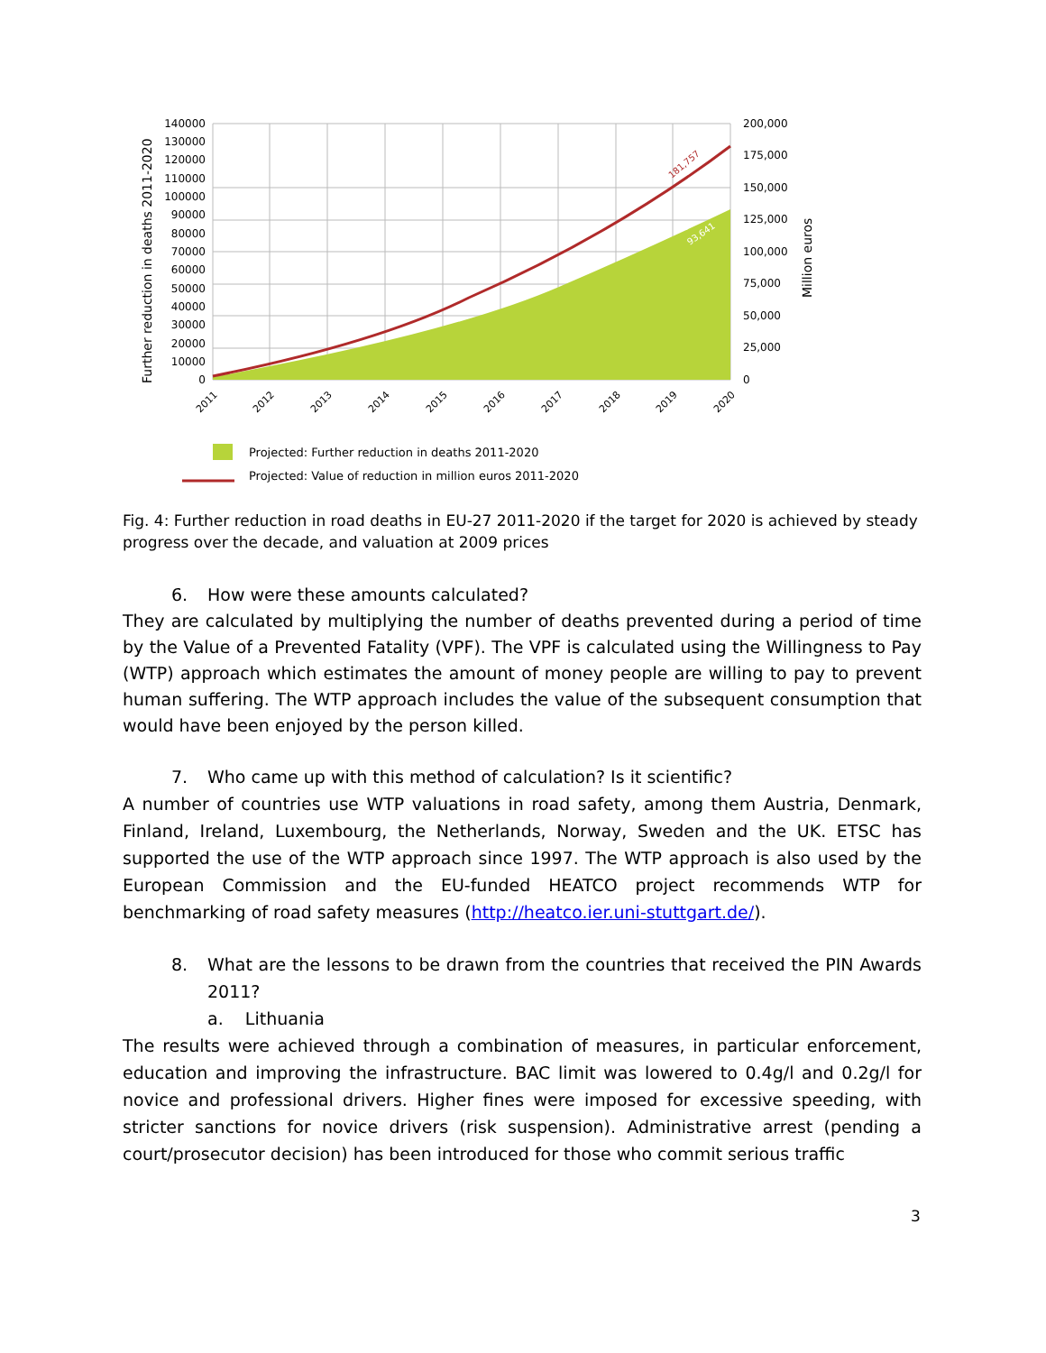140000
130000
120000
110000
100000
90000
80000
70000
60000
50000
40000
30000
20000
10000
0
200,000
175,000
150,000
125,000
100,000
75,000
50,000
25,000
0
Further reduction in deaths 2011-2020
Million euros
181,757
93,641
2011
2012
2013
2014
2015
2016
2017
2018
2019
2020
Projected: Further reduction in deaths 2011-2020
Projected: Value of reduction in million euros 2011-2020
Fig. 4: Further reduction in road deaths in EU-27 2011-2020 if the target for 2020 is achieved by steady progress over the decade, and valuation at 2009 prices
6. How were these amounts calculated?
They are calculated by multiplying the number of deaths prevented during a period of time by the Value of a Prevented Fatality (VPF). The VPF is calculated using the Willingness to Pay (WTP) approach which estimates the amount of money people are willing to pay to prevent human suffering. The WTP approach includes the value of the subsequent consumption that would have been enjoyed by the person killed.
7. Who came up with this method of calculation? Is it scientific?
A number of countries use WTP valuations in road safety, among them Austria, Denmark, Finland, Ireland, Luxembourg, the Netherlands, Norway, Sweden and the UK. ETSC has supported the use of the WTP approach since 1997. The WTP approach is also used by the European Commission and the EU-funded HEATCO project recommends WTP for benchmarking of road safety measures (http://heatco.ier.uni-stuttgart.de/).
8. What are the lessons to be drawn from the countries that received the PIN Awards 2011?
a. Lithuania
The results were achieved through a combination of measures, in particular enforcement, education and improving the infrastructure. BAC limit was lowered to 0.4g/l and 0.2g/l for novice and professional drivers. Higher fines were imposed for excessive speeding, with stricter sanctions for novice drivers (risk suspension). Administrative arrest (pending a court/prosecutor decision) has been introduced for those who commit serious traffic
3